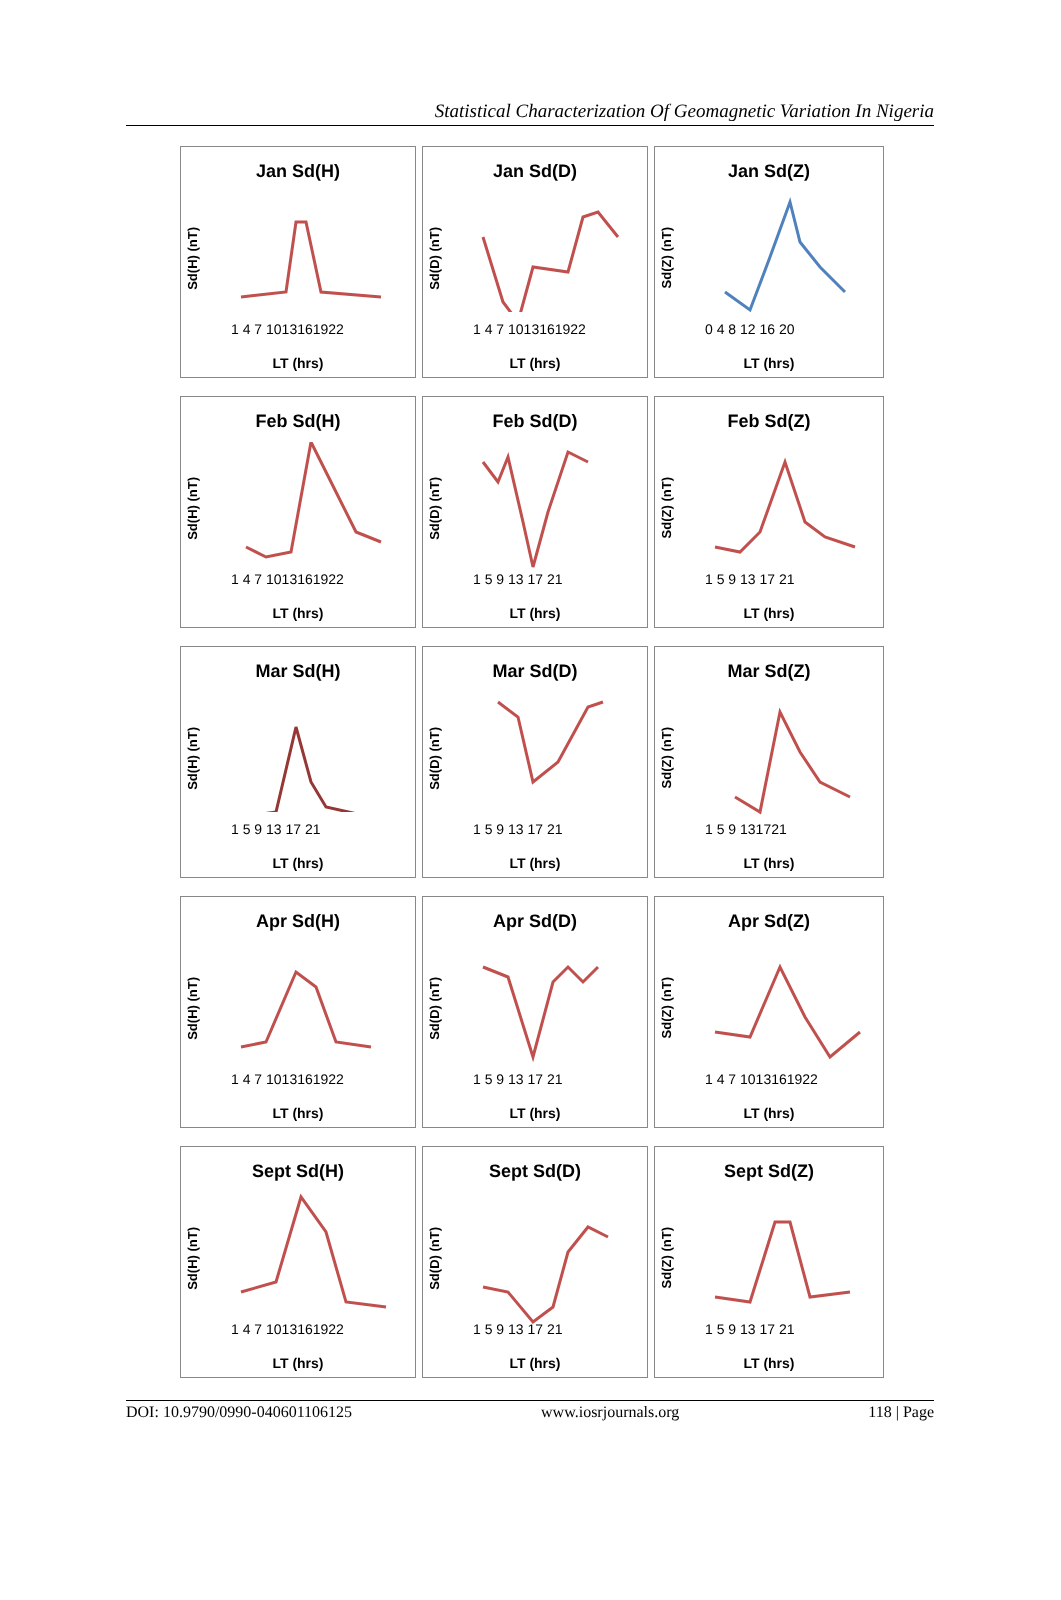Statistical Characterization Of Geomagnetic Variation In Nigeria
Jan Sd(H)
Sd(H) (nT)
1 4 7 1013161922
LT (hrs)
Jan Sd(D)
Sd(D) (nT)
1 4 7 1013161922
LT (hrs)
Jan Sd(Z)
Sd(Z) (nT)
0 4 8 12 16 20
LT (hrs)
Feb Sd(H)
Sd(H) (nT)
1 4 7 1013161922
LT (hrs)
Feb Sd(D)
Sd(D) (nT)
1 5 9 13 17 21
LT (hrs)
Feb Sd(Z)
Sd(Z) (nT)
1 5 9 13 17 21
LT (hrs)
Mar Sd(H)
Sd(H) (nT)
1 5 9 13 17 21
LT (hrs)
Mar Sd(D)
Sd(D) (nT)
1 5 9 13 17 21
LT (hrs)
Mar Sd(Z)
Sd(Z) (nT)
1 5 9 131721
LT (hrs)
Apr Sd(H)
Sd(H) (nT)
1 4 7 1013161922
LT (hrs)
Apr Sd(D)
Sd(D) (nT)
1 5 9 13 17 21
LT (hrs)
Apr Sd(Z)
Sd(Z) (nT)
1 4 7 1013161922
LT (hrs)
Sept Sd(H)
Sd(H) (nT)
1 4 7 1013161922
LT (hrs)
Sept Sd(D)
Sd(D) (nT)
1 5 9 13 17 21
LT (hrs)
Sept Sd(Z)
Sd(Z) (nT)
1 5 9 13 17 21
LT (hrs)
DOI: 10.9790/0990-040601106125 www.iosrjournals.org 118 | Page